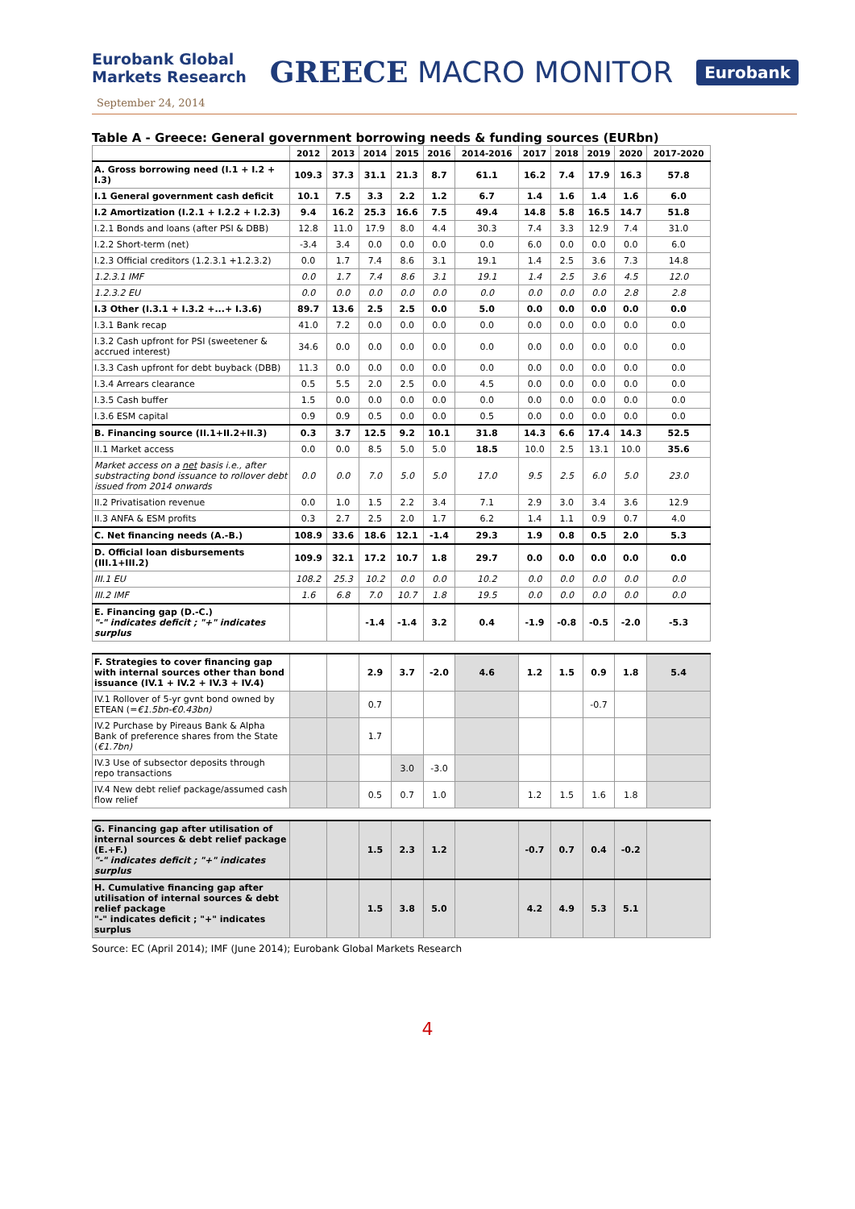Eurobank Global
Markets Research
GREECE MACRO MONITOR
Eurobank
September 24, 2014
Table A - Greece: General government borrowing needs & funding sources (EURbn)
| | 2012 | 2013 | 2014 | 2015 | 2016 | 2014-2016 | 2017 | 2018 | 2019 | 2020 | 2017-2020 |
| --- | --- | --- | --- | --- | --- | --- | --- | --- | --- | --- | --- |
| A. Gross borrowing need (I.1 + I.2 + I.3) | 109.3 | 37.3 | 31.1 | 21.3 | 8.7 | 61.1 | 16.2 | 7.4 | 17.9 | 16.3 | 57.8 |
| I.1 General government cash deficit | 10.1 | 7.5 | 3.3 | 2.2 | 1.2 | 6.7 | 1.4 | 1.6 | 1.4 | 1.6 | 6.0 |
| I.2 Amortization (I.2.1 + I.2.2 + I.2.3) | 9.4 | 16.2 | 25.3 | 16.6 | 7.5 | 49.4 | 14.8 | 5.8 | 16.5 | 14.7 | 51.8 |
| I.2.1 Bonds and loans (after PSI & DBB) | 12.8 | 11.0 | 17.9 | 8.0 | 4.4 | 30.3 | 7.4 | 3.3 | 12.9 | 7.4 | 31.0 |
| I.2.2 Short-term (net) | -3.4 | 3.4 | 0.0 | 0.0 | 0.0 | 0.0 | 6.0 | 0.0 | 0.0 | 0.0 | 6.0 |
| I.2.3 Official creditors (1.2.3.1 +1.2.3.2) | 0.0 | 1.7 | 7.4 | 8.6 | 3.1 | 19.1 | 1.4 | 2.5 | 3.6 | 7.3 | 14.8 |
| 1.2.3.1 IMF | 0.0 | 1.7 | 7.4 | 8.6 | 3.1 | 19.1 | 1.4 | 2.5 | 3.6 | 4.5 | 12.0 |
| 1.2.3.2 EU | 0.0 | 0.0 | 0.0 | 0.0 | 0.0 | 0.0 | 0.0 | 0.0 | 0.0 | 2.8 | 2.8 |
| I.3 Other (I.3.1 + I.3.2 +...+ I.3.6) | 89.7 | 13.6 | 2.5 | 2.5 | 0.0 | 5.0 | 0.0 | 0.0 | 0.0 | 0.0 | 0.0 |
| I.3.1 Bank recap | 41.0 | 7.2 | 0.0 | 0.0 | 0.0 | 0.0 | 0.0 | 0.0 | 0.0 | 0.0 | 0.0 |
| I.3.2 Cash upfront for PSI (sweetener & accrued interest) | 34.6 | 0.0 | 0.0 | 0.0 | 0.0 | 0.0 | 0.0 | 0.0 | 0.0 | 0.0 | 0.0 |
| I.3.3 Cash upfront for debt buyback (DBB) | 11.3 | 0.0 | 0.0 | 0.0 | 0.0 | 0.0 | 0.0 | 0.0 | 0.0 | 0.0 | 0.0 |
| I.3.4 Arrears clearance | 0.5 | 5.5 | 2.0 | 2.5 | 0.0 | 4.5 | 0.0 | 0.0 | 0.0 | 0.0 | 0.0 |
| I.3.5 Cash buffer | 1.5 | 0.0 | 0.0 | 0.0 | 0.0 | 0.0 | 0.0 | 0.0 | 0.0 | 0.0 | 0.0 |
| I.3.6 ESM capital | 0.9 | 0.9 | 0.5 | 0.0 | 0.0 | 0.5 | 0.0 | 0.0 | 0.0 | 0.0 | 0.0 |
| B. Financing source (II.1+II.2+II.3) | 0.3 | 3.7 | 12.5 | 9.2 | 10.1 | 31.8 | 14.3 | 6.6 | 17.4 | 14.3 | 52.5 |
| II.1 Market access | 0.0 | 0.0 | 8.5 | 5.0 | 5.0 | 18.5 | 10.0 | 2.5 | 13.1 | 10.0 | 35.6 |
| Market access on a net basis i.e., after substracting bond issuance to rollover debt issued from 2014 onwards | 0.0 | 0.0 | 7.0 | 5.0 | 5.0 | 17.0 | 9.5 | 2.5 | 6.0 | 5.0 | 23.0 |
| II.2 Privatisation revenue | 0.0 | 1.0 | 1.5 | 2.2 | 3.4 | 7.1 | 2.9 | 3.0 | 3.4 | 3.6 | 12.9 |
| II.3 ANFA & ESM profits | 0.3 | 2.7 | 2.5 | 2.0 | 1.7 | 6.2 | 1.4 | 1.1 | 0.9 | 0.7 | 4.0 |
| C. Net financing needs (A.-B.) | 108.9 | 33.6 | 18.6 | 12.1 | -1.4 | 29.3 | 1.9 | 0.8 | 0.5 | 2.0 | 5.3 |
| D. Official loan disbursements (III.1+III.2) | 109.9 | 32.1 | 17.2 | 10.7 | 1.8 | 29.7 | 0.0 | 0.0 | 0.0 | 0.0 | 0.0 |
| III.1 EU | 108.2 | 25.3 | 10.2 | 0.0 | 0.0 | 10.2 | 0.0 | 0.0 | 0.0 | 0.0 | 0.0 |
| III.2 IMF | 1.6 | 6.8 | 7.0 | 10.7 | 1.8 | 19.5 | 0.0 | 0.0 | 0.0 | 0.0 | 0.0 |
| E. Financing gap (D.-C.) "-" indicates deficit ; "+" indicates surplus | | | -1.4 | -1.4 | 3.2 | 0.4 | -1.9 | -0.8 | -0.5 | -2.0 | -5.3 |
| F. Strategies to cover financing gap with internal sources other than bond issuance (IV.1 + IV.2 + IV.3 + IV.4) | | | 2.9 | 3.7 | -2.0 | 4.6 | 1.2 | 1.5 | 0.9 | 1.8 | 5.4 |
| IV.1 Rollover of 5-yr gvnt bond owned by ETEAN (= €1.5bn-€0.43bn) | | | 0.7 | | | | | | -0.7 | | |
| IV.2 Purchase by Pireaus Bank & Alpha Bank of preference shares from the State ( €1.7bn) | | | 1.7 | | | | | | | | |
| IV.3 Use of subsector deposits through repo transactions | | | | 3.0 | -3.0 | | | | | | |
| IV.4 New debt relief package/assumed cash flow relief | | | 0.5 | 0.7 | 1.0 | | 1.2 | 1.5 | 1.6 | 1.8 | |
| G. Financing gap after utilisation of internal sources & debt relief package (E.+F.) "-" indicates deficit ; "+" indicates surplus | | | 1.5 | 2.3 | 1.2 | | -0.7 | 0.7 | 0.4 | -0.2 | |
| H. Cumulative financing gap after utilisation of internal sources & debt relief package "-" indicates deficit ; "+" indicates surplus | | | 1.5 | 3.8 | 5.0 | | 4.2 | 4.9 | 5.3 | 5.1 | |
Source: EC (April 2014); IMF (June 2014); Eurobank Global Markets Research
4